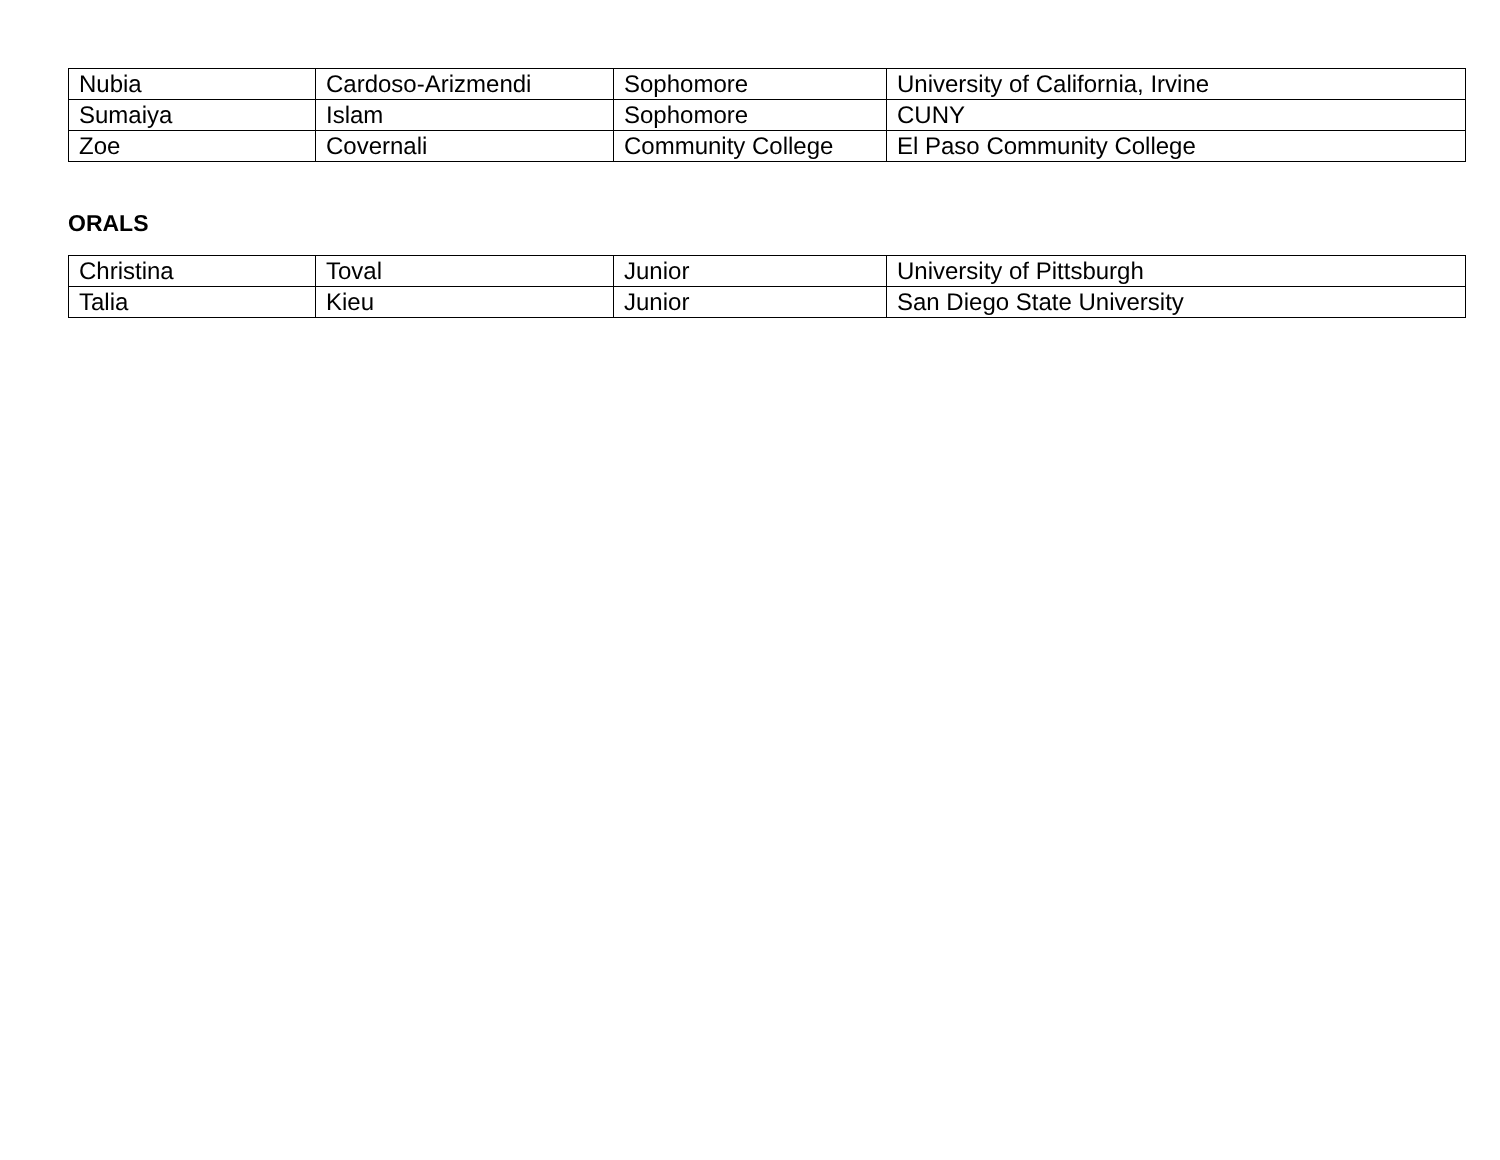| Nubia | Cardoso-Arizmendi | Sophomore | University of California, Irvine |
| Sumaiya | Islam | Sophomore | CUNY |
| Zoe | Covernali | Community College | El Paso Community College |
ORALS
| Christina | Toval | Junior | University of Pittsburgh |
| Talia | Kieu | Junior | San Diego State University |